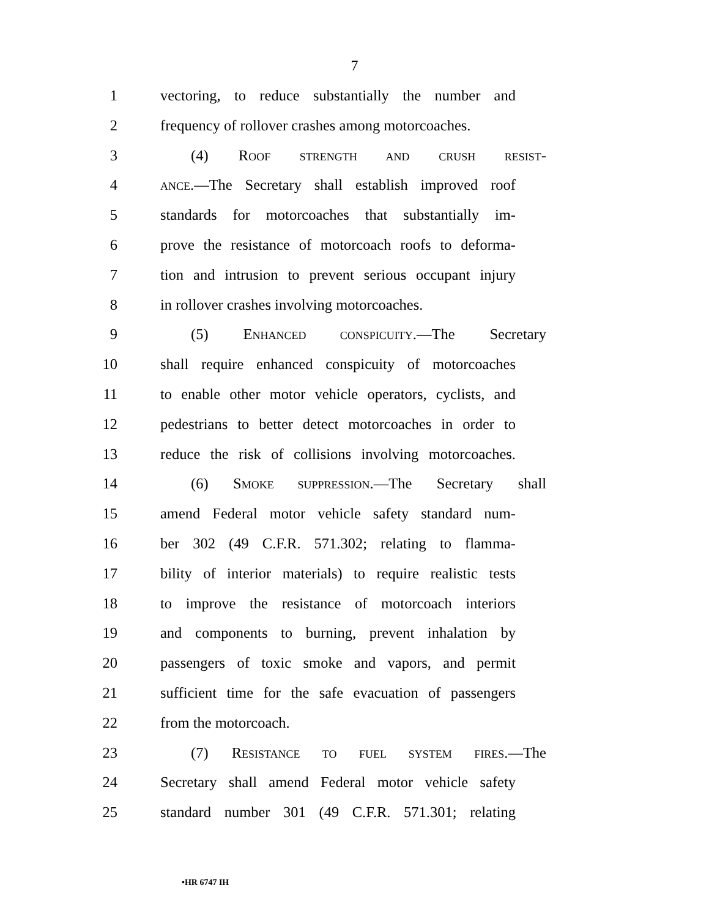7
1 vectoring, to reduce substantially the number and
2 frequency of rollover crashes among motorcoaches.
3 (4) ROOF STRENGTH AND CRUSH RESIST-
4 ANCE.—The Secretary shall establish improved roof
5 standards for motorcoaches that substantially im-
6 prove the resistance of motorcoach roofs to deforma-
7 tion and intrusion to prevent serious occupant injury
8 in rollover crashes involving motorcoaches.
9 (5) ENHANCED CONSPICUITY.—The Secretary
10 shall require enhanced conspicuity of motorcoaches
11 to enable other motor vehicle operators, cyclists, and
12 pedestrians to better detect motorcoaches in order to
13 reduce the risk of collisions involving motorcoaches.
14 (6) SMOKE SUPPRESSION.—The Secretary shall
15 amend Federal motor vehicle safety standard num-
16 ber 302 (49 C.F.R. 571.302; relating to flamma-
17 bility of interior materials) to require realistic tests
18 to improve the resistance of motorcoach interiors
19 and components to burning, prevent inhalation by
20 passengers of toxic smoke and vapors, and permit
21 sufficient time for the safe evacuation of passengers
22 from the motorcoach.
23 (7) RESISTANCE TO FUEL SYSTEM FIRES.—The
24 Secretary shall amend Federal motor vehicle safety
25 standard number 301 (49 C.F.R. 571.301; relating
•HR 6747 IH